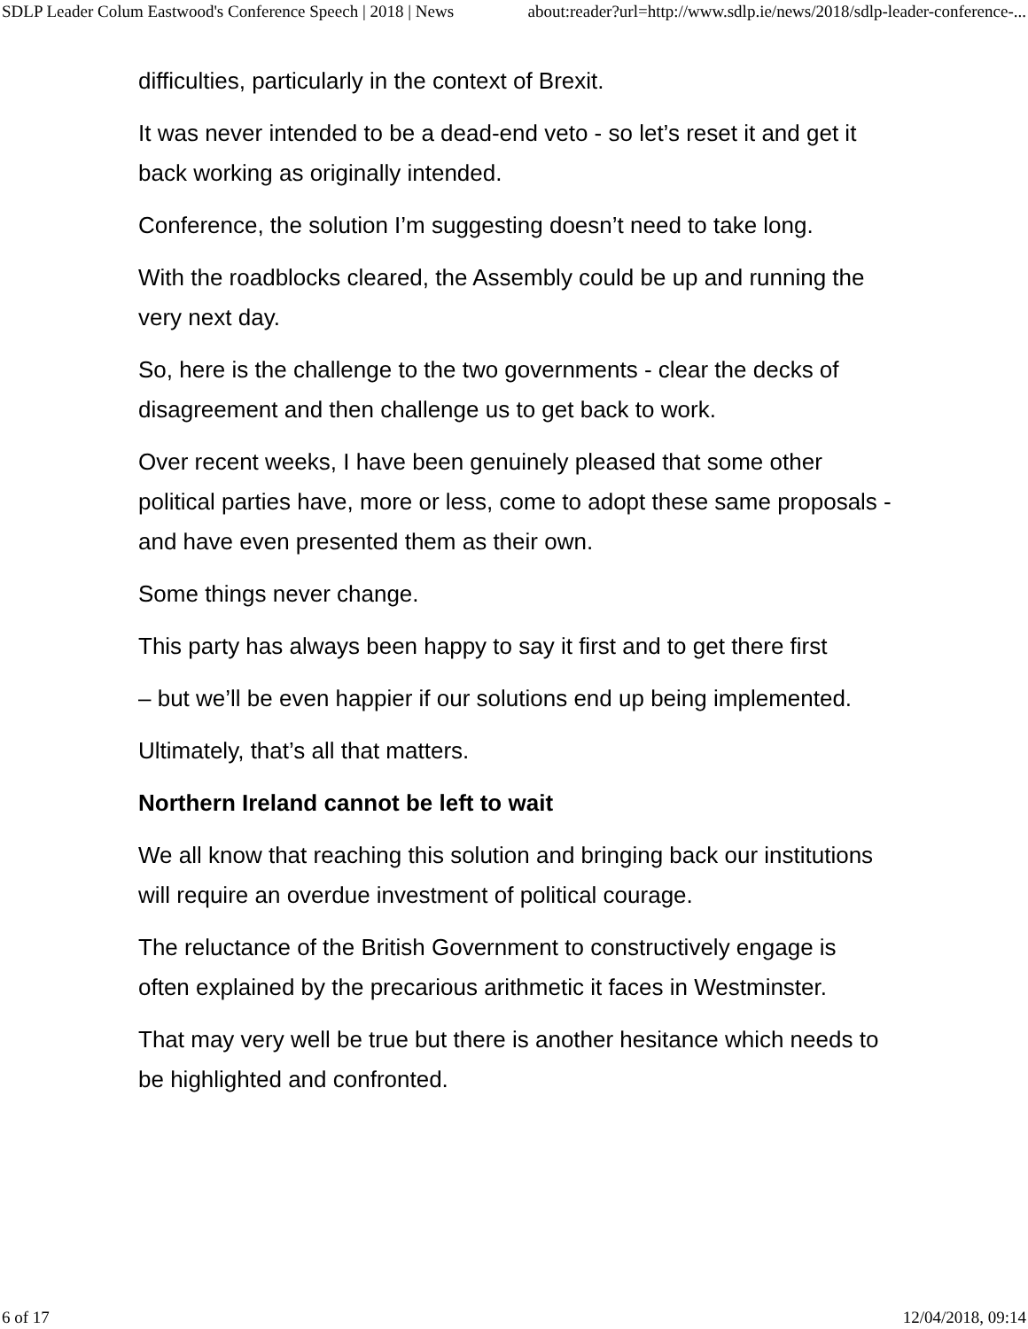SDLP Leader Colum Eastwood's Conference Speech | 2018 | News about:reader?url=http://www.sdlp.ie/news/2018/sdlp-leader-conference-...
difficulties, particularly in the context of Brexit.
It was never intended to be a dead-end veto - so let’s reset it and get it back working as originally intended.
Conference, the solution I’m suggesting doesn’t need to take long.
With the roadblocks cleared, the Assembly could be up and running the very next day.
So, here is the challenge to the two governments - clear the decks of disagreement and then challenge us to get back to work.
Over recent weeks, I have been genuinely pleased that some other political parties have, more or less, come to adopt these same proposals - and have even presented them as their own.
Some things never change.
This party has always been happy to say it first and to get there first
– but we’ll be even happier if our solutions end up being implemented.
Ultimately, that’s all that matters.
Northern Ireland cannot be left to wait
We all know that reaching this solution and bringing back our institutions will require an overdue investment of political courage.
The reluctance of the British Government to constructively engage is often explained by the precarious arithmetic it faces in Westminster.
That may very well be true but there is another hesitance which needs to be highlighted and confronted.
6 of 17 12/04/2018, 09:14